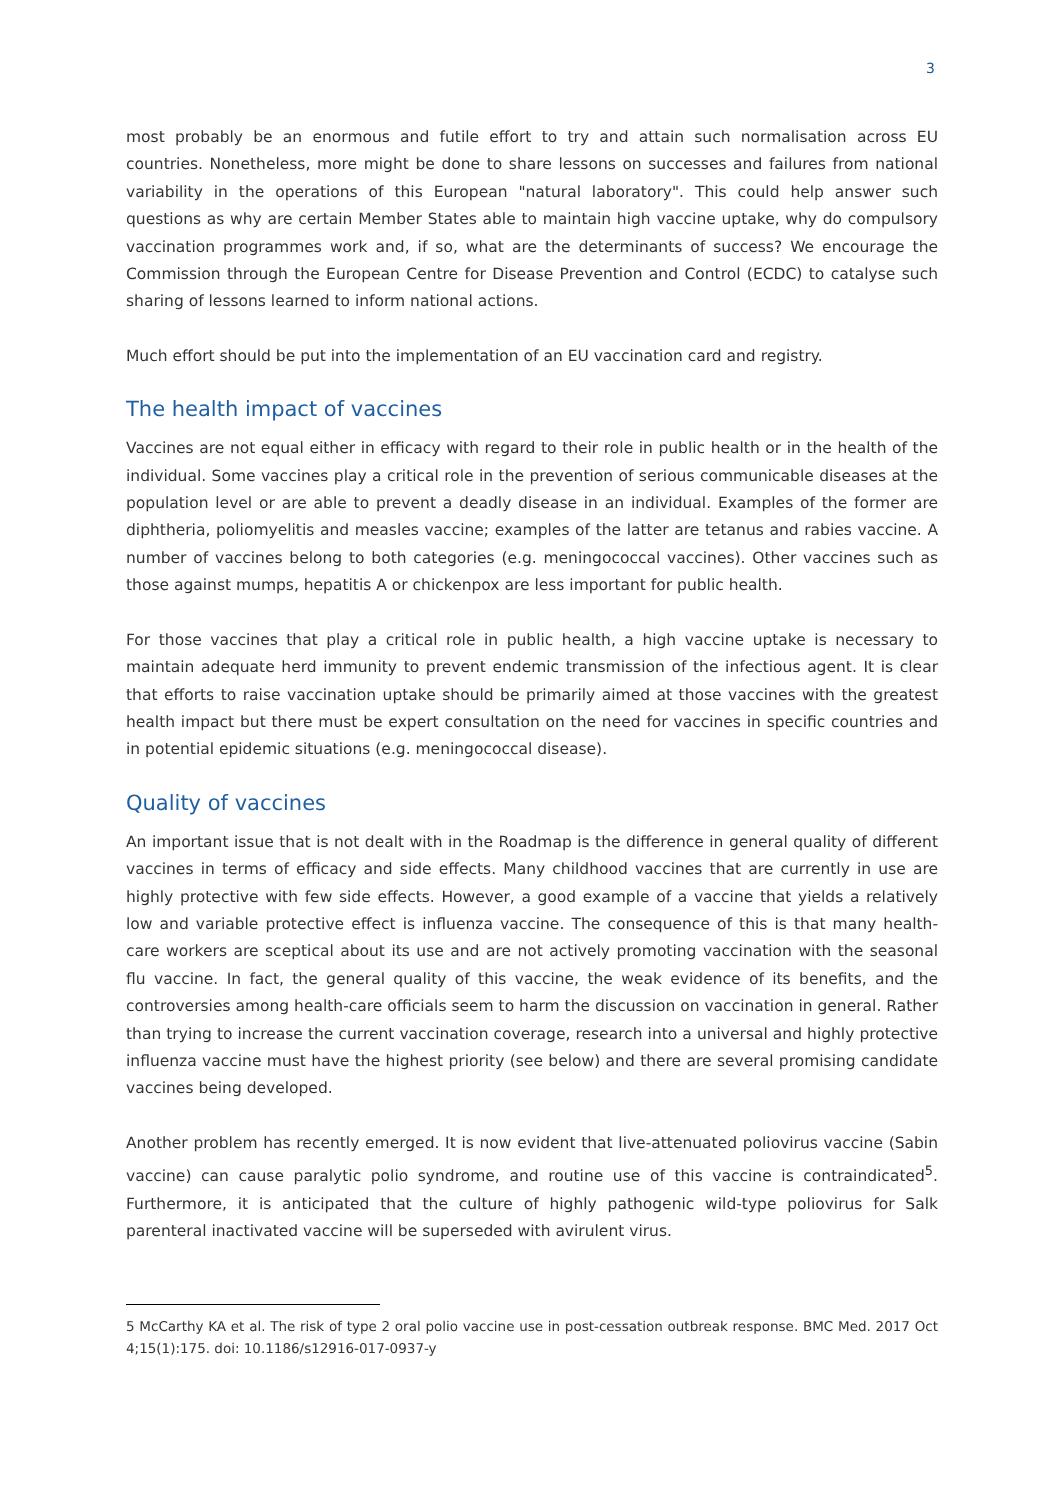3
most probably be an enormous and futile effort to try and attain such normalisation across EU countries. Nonetheless, more might be done to share lessons on successes and failures from national variability in the operations of this European "natural laboratory". This could help answer such questions as why are certain Member States able to maintain high vaccine uptake, why do compulsory vaccination programmes work and, if so, what are the determinants of success? We encourage the Commission through the European Centre for Disease Prevention and Control (ECDC) to catalyse such sharing of lessons learned to inform national actions.
Much effort should be put into the implementation of an EU vaccination card and registry.
The health impact of vaccines
Vaccines are not equal either in efficacy with regard to their role in public health or in the health of the individual. Some vaccines play a critical role in the prevention of serious communicable diseases at the population level or are able to prevent a deadly disease in an individual. Examples of the former are diphtheria, poliomyelitis and measles vaccine; examples of the latter are tetanus and rabies vaccine. A number of vaccines belong to both categories (e.g. meningococcal vaccines). Other vaccines such as those against mumps, hepatitis A or chickenpox are less important for public health.
For those vaccines that play a critical role in public health, a high vaccine uptake is necessary to maintain adequate herd immunity to prevent endemic transmission of the infectious agent. It is clear that efforts to raise vaccination uptake should be primarily aimed at those vaccines with the greatest health impact but there must be expert consultation on the need for vaccines in specific countries and in potential epidemic situations (e.g. meningococcal disease).
Quality of vaccines
An important issue that is not dealt with in the Roadmap is the difference in general quality of different vaccines in terms of efficacy and side effects. Many childhood vaccines that are currently in use are highly protective with few side effects. However, a good example of a vaccine that yields a relatively low and variable protective effect is influenza vaccine. The consequence of this is that many health-care workers are sceptical about its use and are not actively promoting vaccination with the seasonal flu vaccine. In fact, the general quality of this vaccine, the weak evidence of its benefits, and the controversies among health-care officials seem to harm the discussion on vaccination in general. Rather than trying to increase the current vaccination coverage, research into a universal and highly protective influenza vaccine must have the highest priority (see below) and there are several promising candidate vaccines being developed.
Another problem has recently emerged. It is now evident that live-attenuated poliovirus vaccine (Sabin vaccine) can cause paralytic polio syndrome, and routine use of this vaccine is contraindicated<sup>5</sup>. Furthermore, it is anticipated that the culture of highly pathogenic wild-type poliovirus for Salk parenteral inactivated vaccine will be superseded with avirulent virus.
5 McCarthy KA et al. The risk of type 2 oral polio vaccine use in post-cessation outbreak response. BMC Med. 2017 Oct 4;15(1):175. doi: 10.1186/s12916-017-0937-y